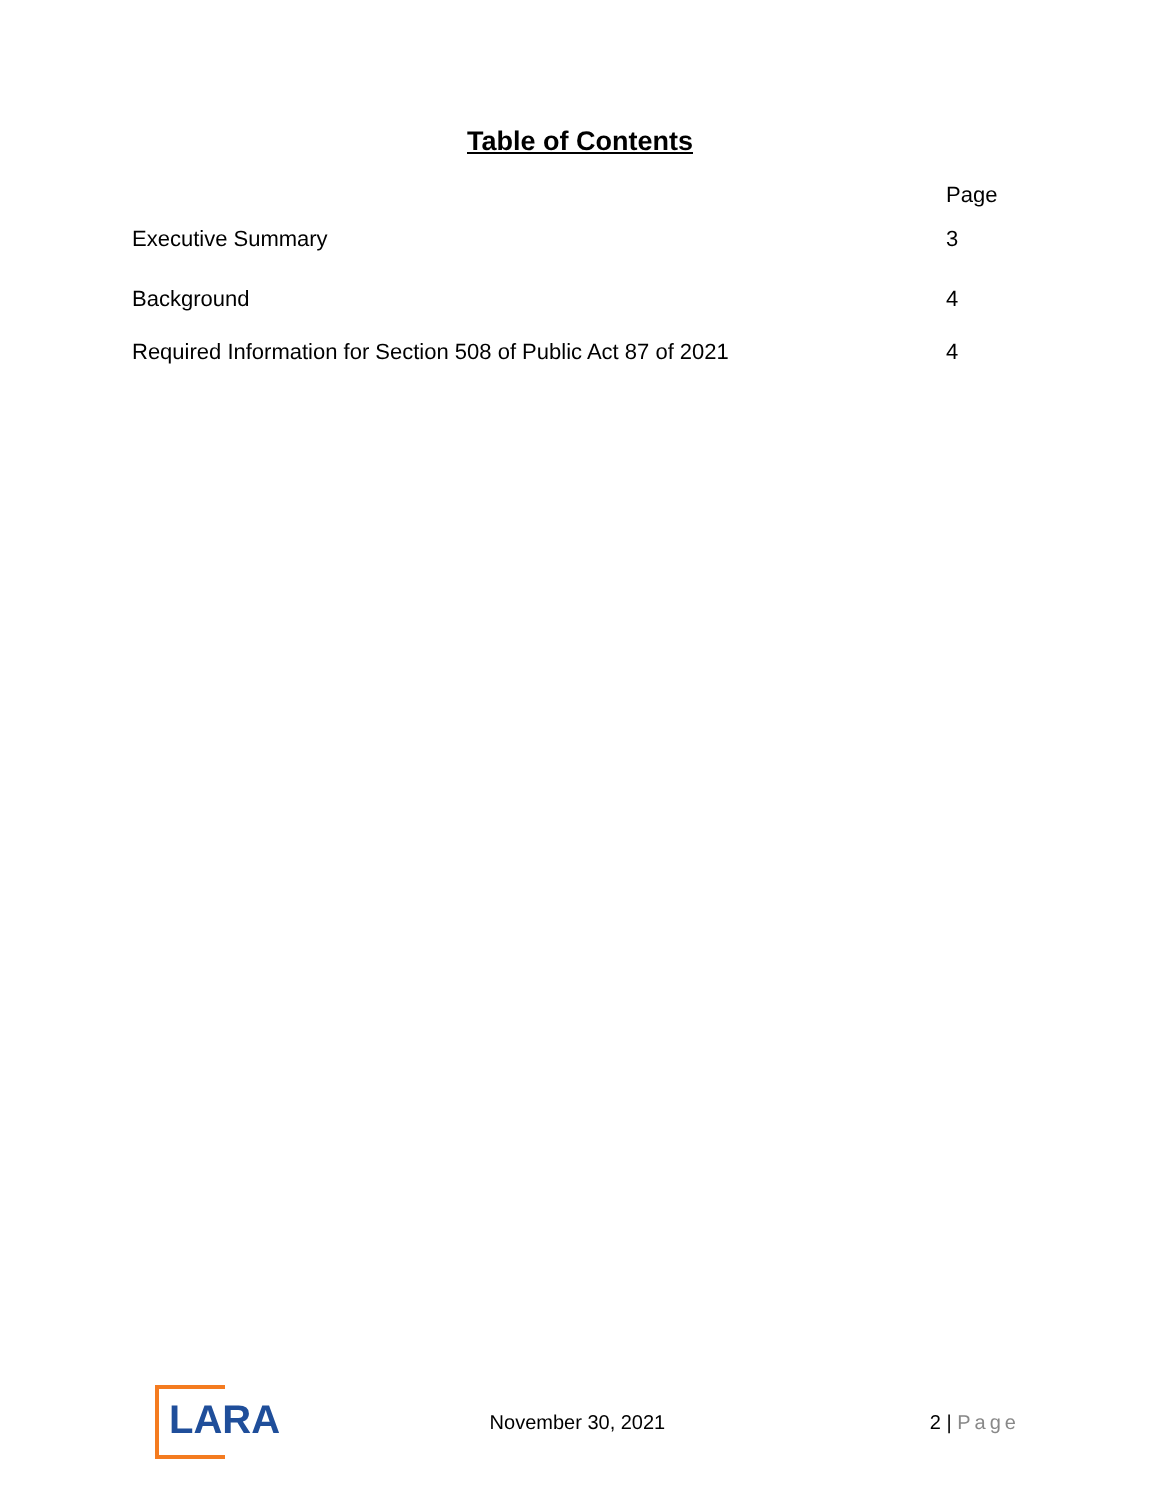Table of Contents
| | Page |
| --- | --- |
| Executive Summary | 3 |
| Background | 4 |
| Required Information for Section 508 of Public Act 87 of 2021 | 4 |
LARA
November 30, 2021 2 | Page